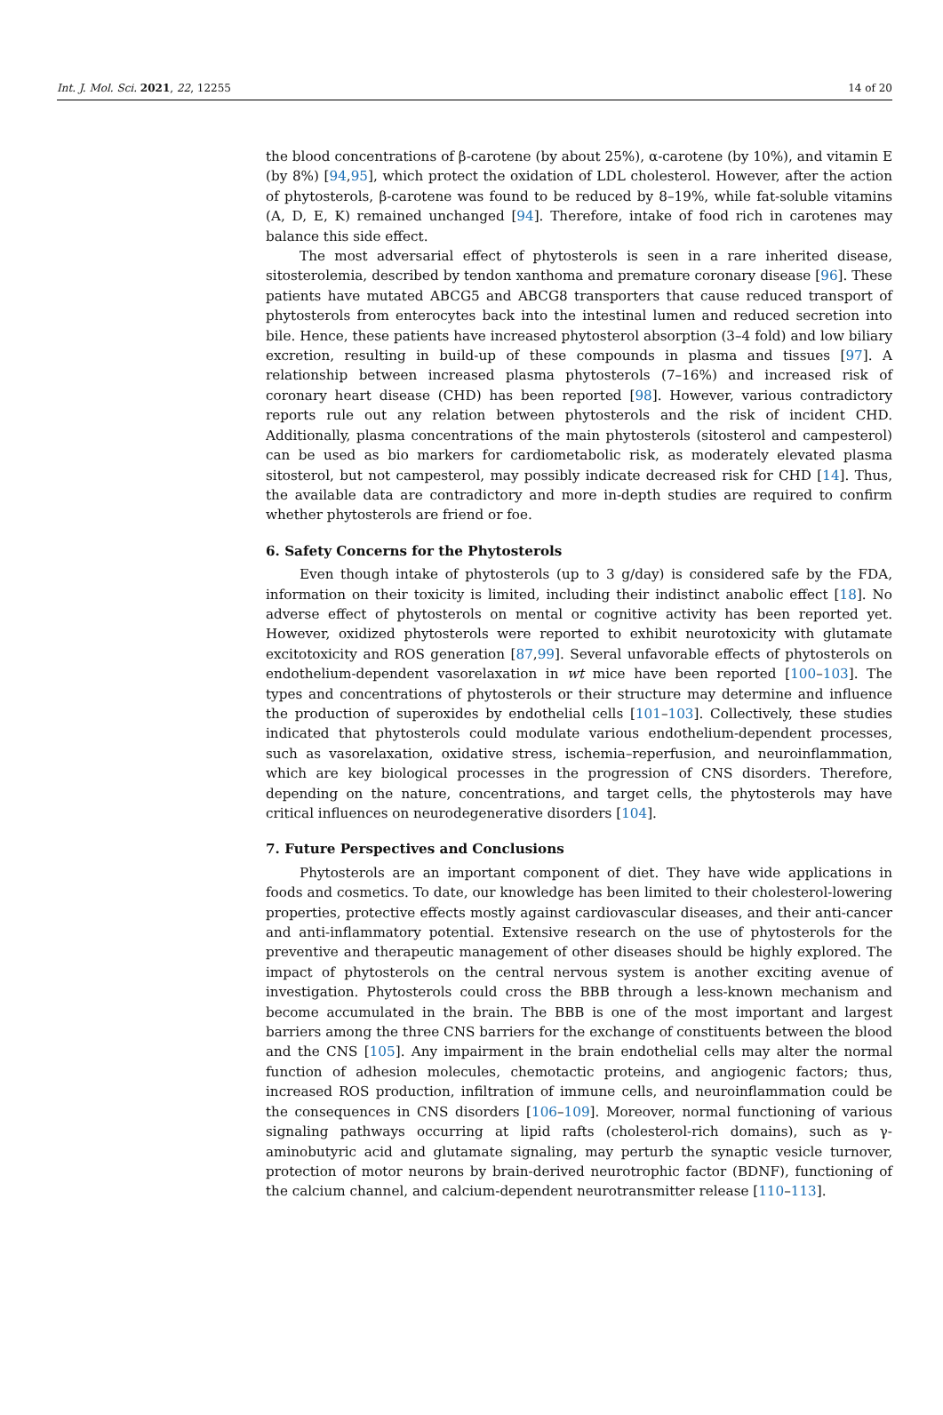Int. J. Mol. Sci. 2021, 22, 12255 14 of 20
the blood concentrations of β-carotene (by about 25%), α-carotene (by 10%), and vitamin E (by 8%) [94,95], which protect the oxidation of LDL cholesterol. However, after the action of phytosterols, β-carotene was found to be reduced by 8–19%, while fat-soluble vitamins (A, D, E, K) remained unchanged [94]. Therefore, intake of food rich in carotenes may balance this side effect.
The most adversarial effect of phytosterols is seen in a rare inherited disease, sitosterolemia, described by tendon xanthoma and premature coronary disease [96]. These patients have mutated ABCG5 and ABCG8 transporters that cause reduced transport of phytosterols from enterocytes back into the intestinal lumen and reduced secretion into bile. Hence, these patients have increased phytosterol absorption (3–4 fold) and low biliary excretion, resulting in build-up of these compounds in plasma and tissues [97]. A relationship between increased plasma phytosterols (7–16%) and increased risk of coronary heart disease (CHD) has been reported [98]. However, various contradictory reports rule out any relation between phytosterols and the risk of incident CHD. Additionally, plasma concentrations of the main phytosterols (sitosterol and campesterol) can be used as bio markers for cardiometabolic risk, as moderately elevated plasma sitosterol, but not campesterol, may possibly indicate decreased risk for CHD [14]. Thus, the available data are contradictory and more in-depth studies are required to confirm whether phytosterols are friend or foe.
6. Safety Concerns for the Phytosterols
Even though intake of phytosterols (up to 3 g/day) is considered safe by the FDA, information on their toxicity is limited, including their indistinct anabolic effect [18]. No adverse effect of phytosterols on mental or cognitive activity has been reported yet. However, oxidized phytosterols were reported to exhibit neurotoxicity with glutamate excitotoxicity and ROS generation [87,99]. Several unfavorable effects of phytosterols on endothelium-dependent vasorelaxation in wt mice have been reported [100–103]. The types and concentrations of phytosterols or their structure may determine and influence the production of superoxides by endothelial cells [101–103]. Collectively, these studies indicated that phytosterols could modulate various endothelium-dependent processes, such as vasorelaxation, oxidative stress, ischemia–reperfusion, and neuroinflammation, which are key biological processes in the progression of CNS disorders. Therefore, depending on the nature, concentrations, and target cells, the phytosterols may have critical influences on neurodegenerative disorders [104].
7. Future Perspectives and Conclusions
Phytosterols are an important component of diet. They have wide applications in foods and cosmetics. To date, our knowledge has been limited to their cholesterol-lowering properties, protective effects mostly against cardiovascular diseases, and their anti-cancer and anti-inflammatory potential. Extensive research on the use of phytosterols for the preventive and therapeutic management of other diseases should be highly explored. The impact of phytosterols on the central nervous system is another exciting avenue of investigation. Phytosterols could cross the BBB through a less-known mechanism and become accumulated in the brain. The BBB is one of the most important and largest barriers among the three CNS barriers for the exchange of constituents between the blood and the CNS [105]. Any impairment in the brain endothelial cells may alter the normal function of adhesion molecules, chemotactic proteins, and angiogenic factors; thus, increased ROS production, infiltration of immune cells, and neuroinflammation could be the consequences in CNS disorders [106–109]. Moreover, normal functioning of various signaling pathways occurring at lipid rafts (cholesterol-rich domains), such as γ-aminobutyric acid and glutamate signaling, may perturb the synaptic vesicle turnover, protection of motor neurons by brain-derived neurotrophic factor (BDNF), functioning of the calcium channel, and calcium-dependent neurotransmitter release [110–113].